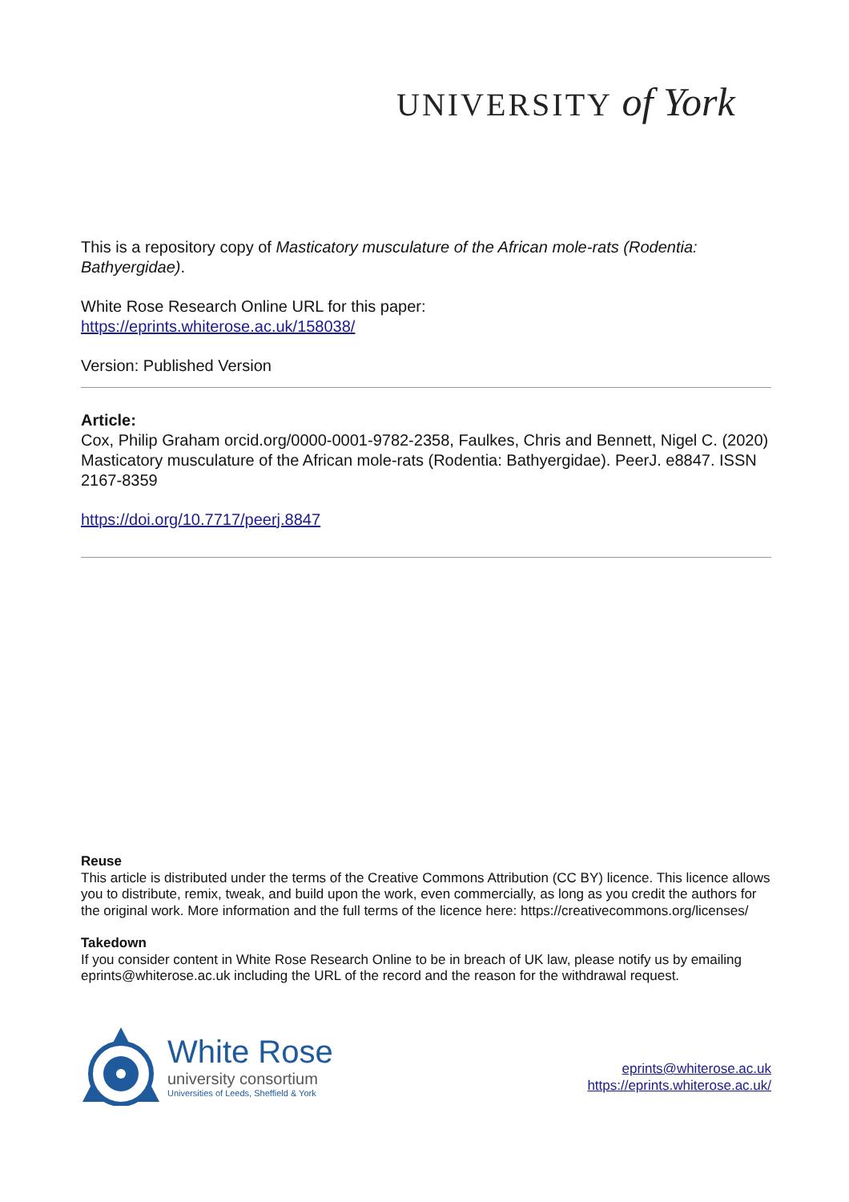UNIVERSITY of York
This is a repository copy of Masticatory musculature of the African mole-rats (Rodentia: Bathyergidae).
White Rose Research Online URL for this paper:
https://eprints.whiterose.ac.uk/158038/
Version: Published Version
Article:
Cox, Philip Graham orcid.org/0000-0001-9782-2358, Faulkes, Chris and Bennett, Nigel C. (2020) Masticatory musculature of the African mole-rats (Rodentia: Bathyergidae). PeerJ. e8847. ISSN 2167-8359
https://doi.org/10.7717/peerj.8847
Reuse
This article is distributed under the terms of the Creative Commons Attribution (CC BY) licence. This licence allows you to distribute, remix, tweak, and build upon the work, even commercially, as long as you credit the authors for the original work. More information and the full terms of the licence here: https://creativecommons.org/licenses/
Takedown
If you consider content in White Rose Research Online to be in breach of UK law, please notify us by emailing eprints@whiterose.ac.uk including the URL of the record and the reason for the withdrawal request.
White Rose
university consortium
Universities of Leeds, Sheffield & York
eprints@whiterose.ac.uk
https://eprints.whiterose.ac.uk/